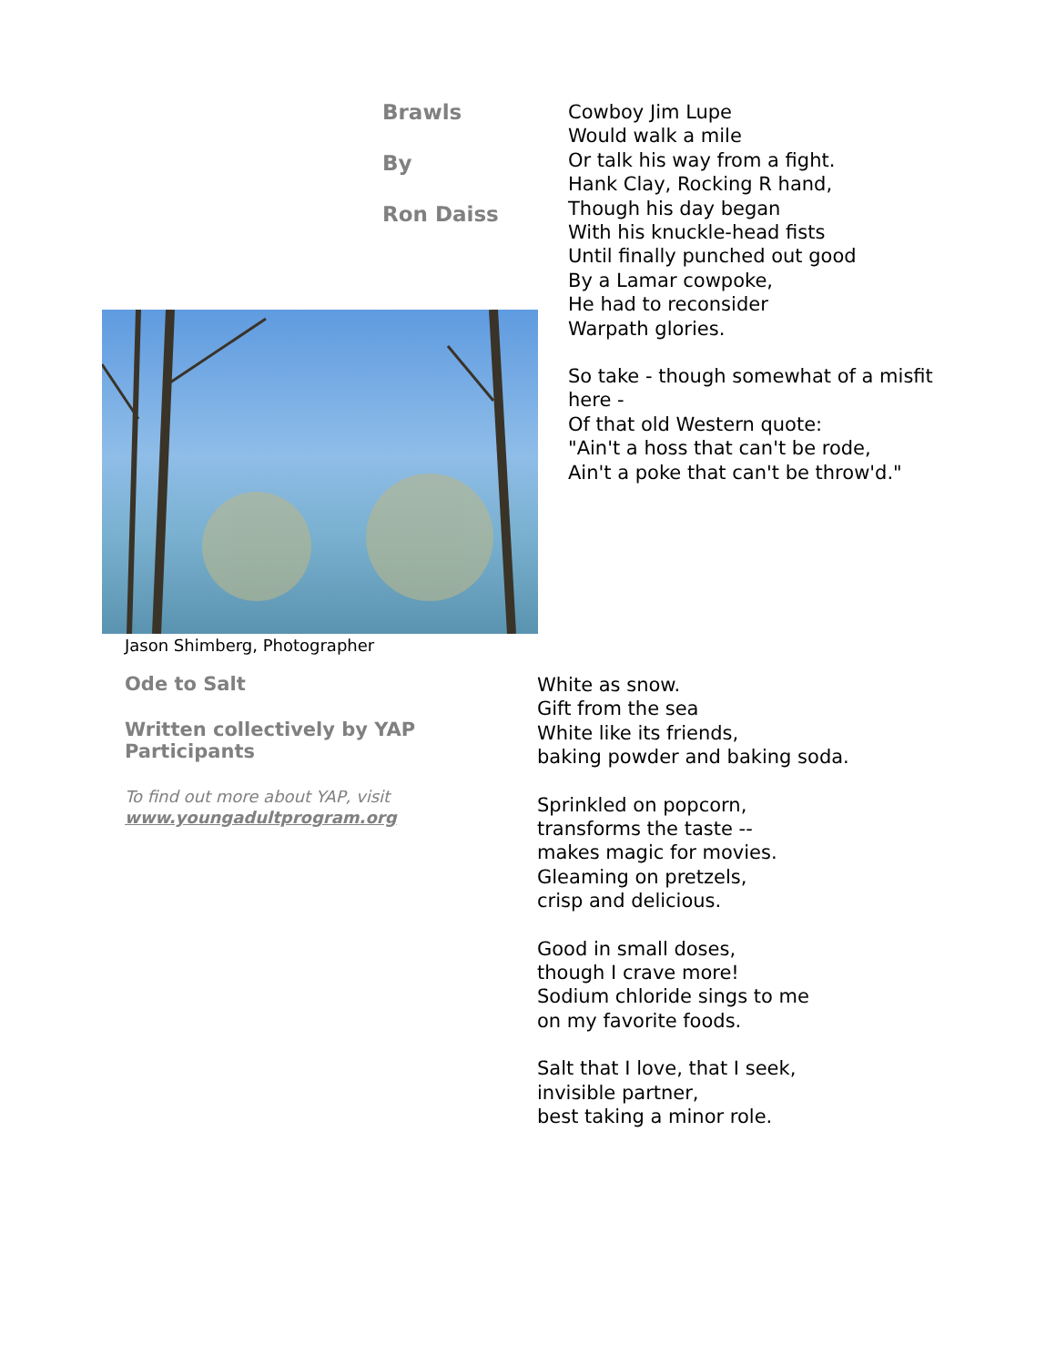Brawls
By
Ron Daiss
Jason Shimberg, Photographer
Cowboy Jim Lupe
Would walk a mile
Or talk his way from a fight.
Hank Clay, Rocking R hand,
Though his day began
With his knuckle-head fists
Until finally punched out good
By a Lamar cowpoke,
He had to reconsider
Warpath glories.
So take - though somewhat of a misfit
here -
Of that old Western quote:
"Ain't a hoss that can't be rode,
Ain't a poke that can't be throw'd."
Ode to Salt
Written collectively by YAP Participants
To find out more about YAP, visit
www.youngadultprogram.org
White as snow.
Gift from the sea
White like its friends,
baking powder and baking soda.
Sprinkled on popcorn,
transforms the taste --
makes magic for movies.
Gleaming on pretzels,
crisp and delicious.
Good in small doses,
though I crave more!
Sodium chloride sings to me
on my favorite foods.
Salt that I love, that I seek,
invisible partner,
best taking a minor role.